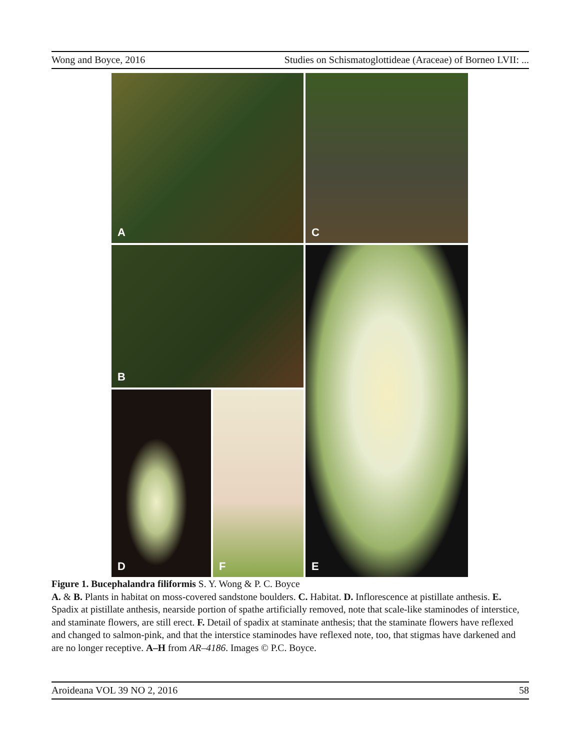Wong and Boyce, 2016 Studies on Schismatoglottideae (Araceae) of Borneo LVII: ...
A
C
B
E
D
F
Figure 1. Bucephalandra filiformis S. Y. Wong & P. C. Boyce
A. & B. Plants in habitat on moss-covered sandstone boulders. C. Habitat. D. Inflorescence at pistillate anthesis. E. Spadix at pistillate anthesis, nearside portion of spathe artificially removed, note that scale-like staminodes of interstice, and staminate flowers, are still erect. F. Detail of spadix at staminate anthesis; that the staminate flowers have reflexed and changed to salmon-pink, and that the interstice staminodes have reflexed note, too, that stigmas have darkened and are no longer receptive. A–H from AR–4186. Images © P.C. Boyce.
Aroideana VOL 39 NO 2, 2016 58